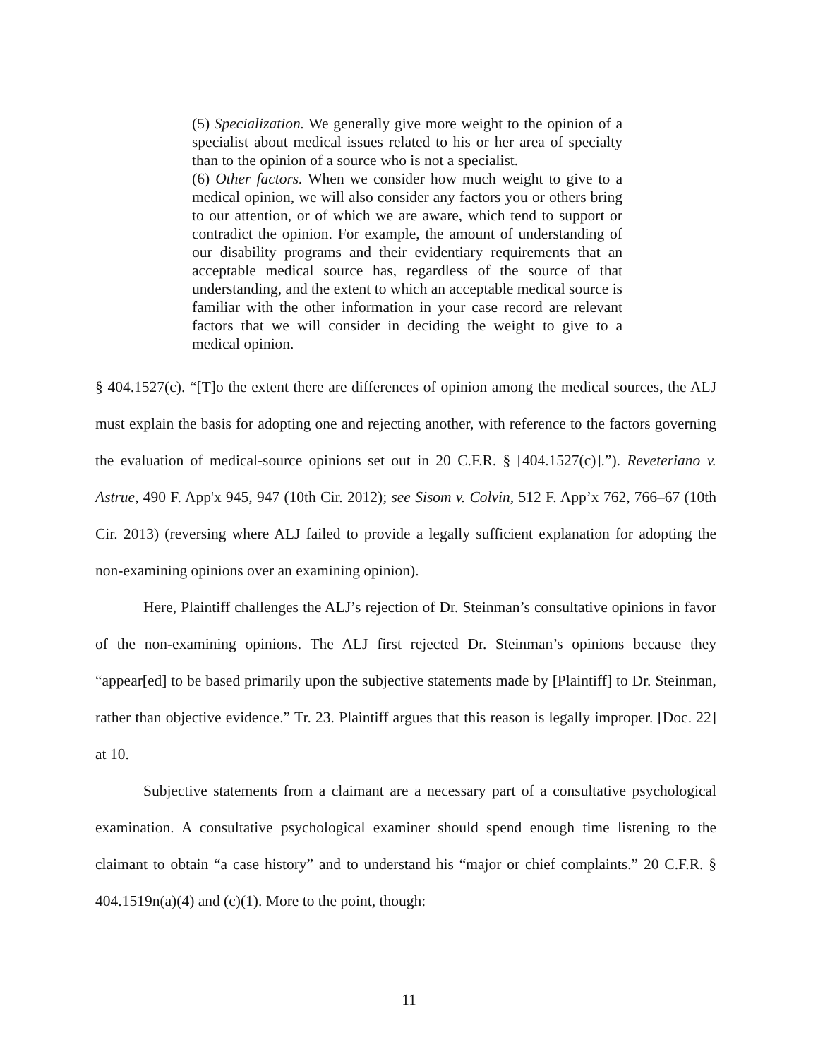(5) Specialization. We generally give more weight to the opinion of a specialist about medical issues related to his or her area of specialty than to the opinion of a source who is not a specialist.
(6) Other factors. When we consider how much weight to give to a medical opinion, we will also consider any factors you or others bring to our attention, or of which we are aware, which tend to support or contradict the opinion. For example, the amount of understanding of our disability programs and their evidentiary requirements that an acceptable medical source has, regardless of the source of that understanding, and the extent to which an acceptable medical source is familiar with the other information in your case record are relevant factors that we will consider in deciding the weight to give to a medical opinion.
§ 404.1527(c). “[T]o the extent there are differences of opinion among the medical sources, the ALJ must explain the basis for adopting one and rejecting another, with reference to the factors governing the evaluation of medical-source opinions set out in 20 C.F.R. § [404.1527(c)].”). Reveteriano v. Astrue, 490 F. App'x 945, 947 (10th Cir. 2012); see Sisom v. Colvin, 512 F. App’x 762, 766–67 (10th Cir. 2013) (reversing where ALJ failed to provide a legally sufficient explanation for adopting the non-examining opinions over an examining opinion).
Here, Plaintiff challenges the ALJ’s rejection of Dr. Steinman’s consultative opinions in favor of the non-examining opinions. The ALJ first rejected Dr. Steinman’s opinions because they “appear[ed] to be based primarily upon the subjective statements made by [Plaintiff] to Dr. Steinman, rather than objective evidence.” Tr. 23. Plaintiff argues that this reason is legally improper. [Doc. 22] at 10.
Subjective statements from a claimant are a necessary part of a consultative psychological examination. A consultative psychological examiner should spend enough time listening to the claimant to obtain “a case history” and to understand his “major or chief complaints.” 20 C.F.R. § 404.1519n(a)(4) and (c)(1). More to the point, though:
11